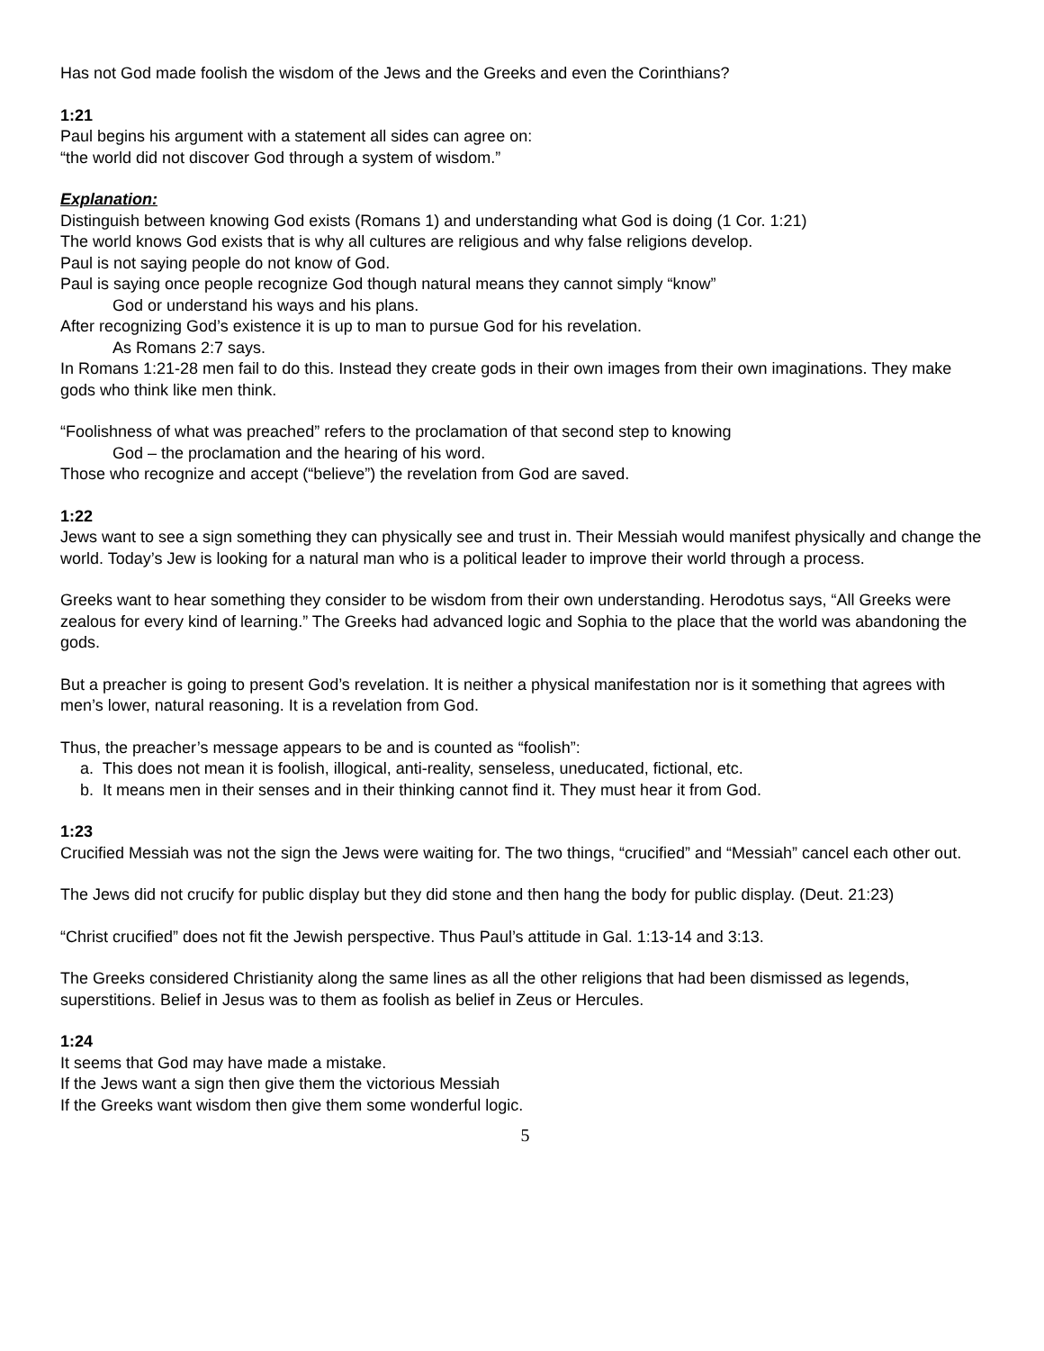Has not God made foolish the wisdom of the Jews and the Greeks and even the Corinthians?
1:21
Paul begins his argument with a statement all sides can agree on:
“the world did not discover God through a system of wisdom.”
Explanation:
Distinguish between knowing God exists (Romans 1) and understanding what God is doing (1 Cor. 1:21)
The world knows God exists that is why all cultures are religious and why false religions develop.
Paul is not saying people do not know of God.
Paul is saying once people recognize God though natural means they cannot simply “know”
God or understand his ways and his plans.
After recognizing God’s existence it is up to man to pursue God for his revelation.
As Romans 2:7 says.
In Romans 1:21-28 men fail to do this. Instead they create gods in their own images from their own imaginations. They make gods who think like men think.
“Foolishness of what was preached” refers to the proclamation of that second step to knowing
God – the proclamation and the hearing of his word.
Those who recognize and accept (“believe”) the revelation from God are saved.
1:22
Jews want to see a sign something they can physically see and trust in. Their Messiah would manifest physically and change the world. Today’s Jew is looking for a natural man who is a political leader to improve their world through a process.
Greeks want to hear something they consider to be wisdom from their own understanding. Herodotus says, “All Greeks were zealous for every kind of learning.” The Greeks had advanced logic and Sophia to the place that the world was abandoning the gods.
But a preacher is going to present God’s revelation. It is neither a physical manifestation nor is it something that agrees with men’s lower, natural reasoning. It is a revelation from God.
Thus, the preacher’s message appears to be and is counted as “foolish”:
a. This does not mean it is foolish, illogical, anti-reality, senseless, uneducated, fictional, etc.
b. It means men in their senses and in their thinking cannot find it. They must hear it from God.
1:23
Crucified Messiah was not the sign the Jews were waiting for. The two things, “crucified” and “Messiah” cancel each other out.
The Jews did not crucify for public display but they did stone and then hang the body for public display. (Deut. 21:23)
“Christ crucified” does not fit the Jewish perspective. Thus Paul’s attitude in Gal. 1:13-14 and 3:13.
The Greeks considered Christianity along the same lines as all the other religions that had been dismissed as legends, superstitions. Belief in Jesus was to them as foolish as belief in Zeus or Hercules.
1:24
It seems that God may have made a mistake.
If the Jews want a sign then give them the victorious Messiah
If the Greeks want wisdom then give them some wonderful logic.
5